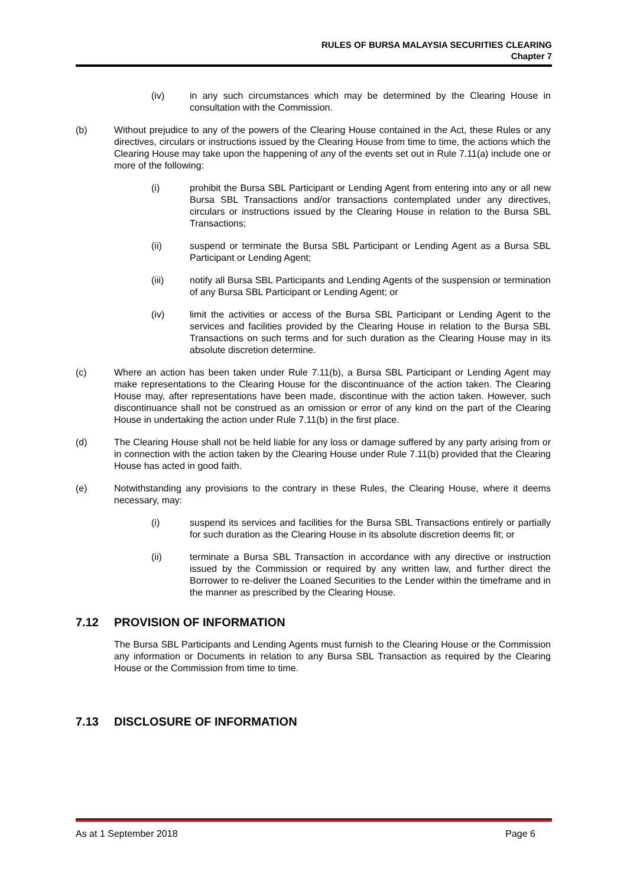RULES OF BURSA MALAYSIA SECURITIES CLEARING
Chapter 7
(iv) in any such circumstances which may be determined by the Clearing House in consultation with the Commission.
(b) Without prejudice to any of the powers of the Clearing House contained in the Act, these Rules or any directives, circulars or instructions issued by the Clearing House from time to time, the actions which the Clearing House may take upon the happening of any of the events set out in Rule 7.11(a) include one or more of the following:
(i) prohibit the Bursa SBL Participant or Lending Agent from entering into any or all new Bursa SBL Transactions and/or transactions contemplated under any directives, circulars or instructions issued by the Clearing House in relation to the Bursa SBL Transactions;
(ii) suspend or terminate the Bursa SBL Participant or Lending Agent as a Bursa SBL Participant or Lending Agent;
(iii) notify all Bursa SBL Participants and Lending Agents of the suspension or termination of any Bursa SBL Participant or Lending Agent; or
(iv) limit the activities or access of the Bursa SBL Participant or Lending Agent to the services and facilities provided by the Clearing House in relation to the Bursa SBL Transactions on such terms and for such duration as the Clearing House may in its absolute discretion determine.
(c) Where an action has been taken under Rule 7.11(b), a Bursa SBL Participant or Lending Agent may make representations to the Clearing House for the discontinuance of the action taken. The Clearing House may, after representations have been made, discontinue with the action taken. However, such discontinuance shall not be construed as an omission or error of any kind on the part of the Clearing House in undertaking the action under Rule 7.11(b) in the first place.
(d) The Clearing House shall not be held liable for any loss or damage suffered by any party arising from or in connection with the action taken by the Clearing House under Rule 7.11(b) provided that the Clearing House has acted in good faith.
(e) Notwithstanding any provisions to the contrary in these Rules, the Clearing House, where it deems necessary, may:
(i) suspend its services and facilities for the Bursa SBL Transactions entirely or partially for such duration as the Clearing House in its absolute discretion deems fit; or
(ii) terminate a Bursa SBL Transaction in accordance with any directive or instruction issued by the Commission or required by any written law, and further direct the Borrower to re-deliver the Loaned Securities to the Lender within the timeframe and in the manner as prescribed by the Clearing House.
7.12 PROVISION OF INFORMATION
The Bursa SBL Participants and Lending Agents must furnish to the Clearing House or the Commission any information or Documents in relation to any Bursa SBL Transaction as required by the Clearing House or the Commission from time to time.
7.13 DISCLOSURE OF INFORMATION
As at 1 September 2018 Page 6